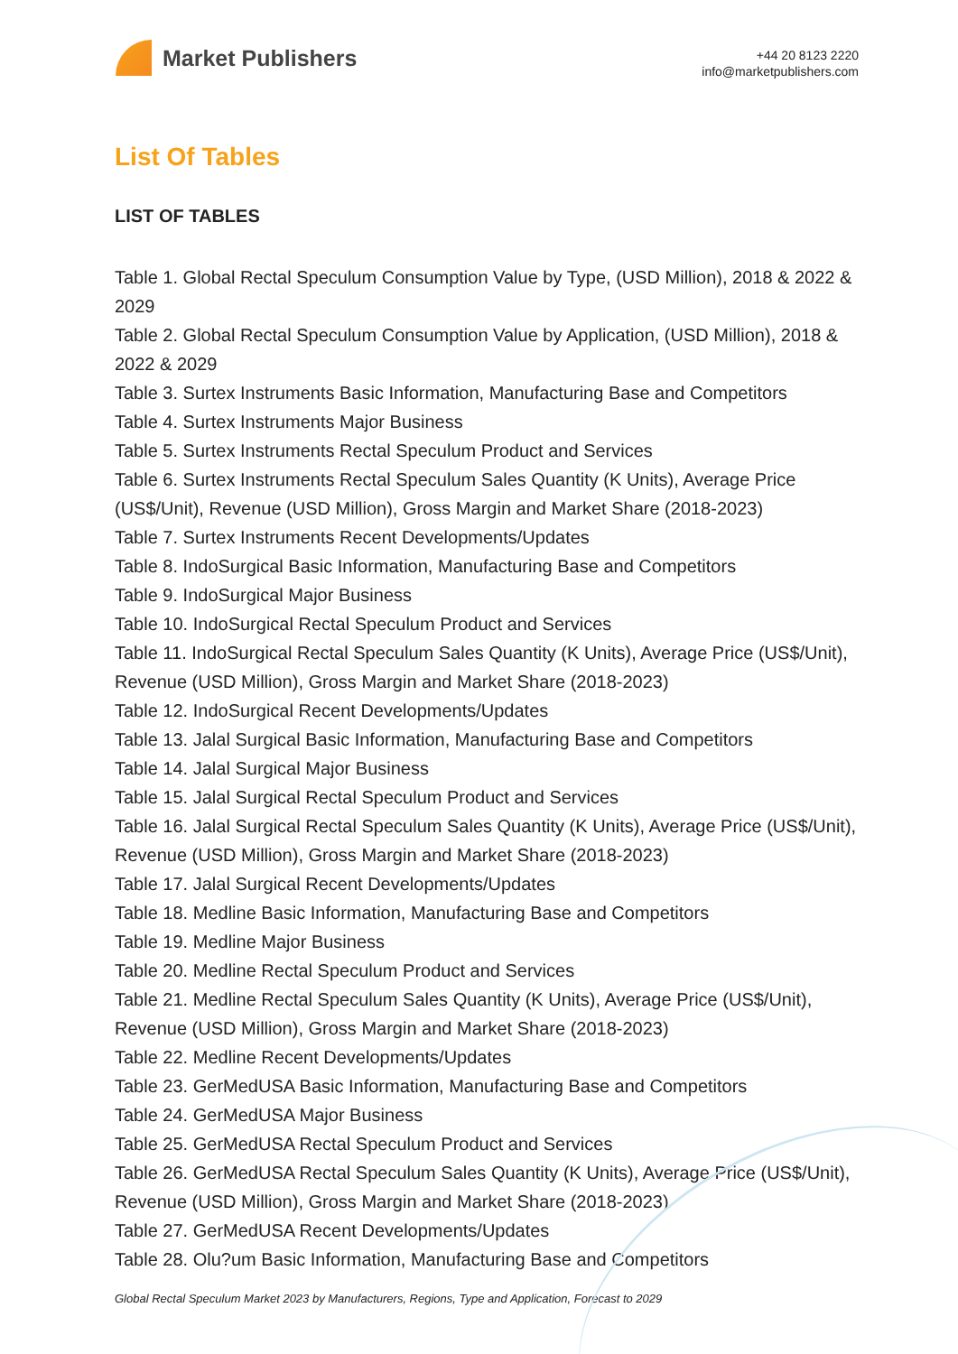Market Publishers
+44 20 8123 2220
info@marketpublishers.com
List Of Tables
LIST OF TABLES
Table 1. Global Rectal Speculum Consumption Value by Type, (USD Million), 2018 & 2022 & 2029
Table 2. Global Rectal Speculum Consumption Value by Application, (USD Million), 2018 & 2022 & 2029
Table 3. Surtex Instruments Basic Information, Manufacturing Base and Competitors
Table 4. Surtex Instruments Major Business
Table 5. Surtex Instruments Rectal Speculum Product and Services
Table 6. Surtex Instruments Rectal Speculum Sales Quantity (K Units), Average Price (US$/Unit), Revenue (USD Million), Gross Margin and Market Share (2018-2023)
Table 7. Surtex Instruments Recent Developments/Updates
Table 8. IndoSurgical Basic Information, Manufacturing Base and Competitors
Table 9. IndoSurgical Major Business
Table 10. IndoSurgical Rectal Speculum Product and Services
Table 11. IndoSurgical Rectal Speculum Sales Quantity (K Units), Average Price (US$/Unit), Revenue (USD Million), Gross Margin and Market Share (2018-2023)
Table 12. IndoSurgical Recent Developments/Updates
Table 13. Jalal Surgical Basic Information, Manufacturing Base and Competitors
Table 14. Jalal Surgical Major Business
Table 15. Jalal Surgical Rectal Speculum Product and Services
Table 16. Jalal Surgical Rectal Speculum Sales Quantity (K Units), Average Price (US$/Unit), Revenue (USD Million), Gross Margin and Market Share (2018-2023)
Table 17. Jalal Surgical Recent Developments/Updates
Table 18. Medline Basic Information, Manufacturing Base and Competitors
Table 19. Medline Major Business
Table 20. Medline Rectal Speculum Product and Services
Table 21. Medline Rectal Speculum Sales Quantity (K Units), Average Price (US$/Unit), Revenue (USD Million), Gross Margin and Market Share (2018-2023)
Table 22. Medline Recent Developments/Updates
Table 23. GerMedUSA Basic Information, Manufacturing Base and Competitors
Table 24. GerMedUSA Major Business
Table 25. GerMedUSA Rectal Speculum Product and Services
Table 26. GerMedUSA Rectal Speculum Sales Quantity (K Units), Average Price (US$/Unit), Revenue (USD Million), Gross Margin and Market Share (2018-2023)
Table 27. GerMedUSA Recent Developments/Updates
Table 28. Olu?um Basic Information, Manufacturing Base and Competitors
Global Rectal Speculum Market 2023 by Manufacturers, Regions, Type and Application, Forecast to 2029